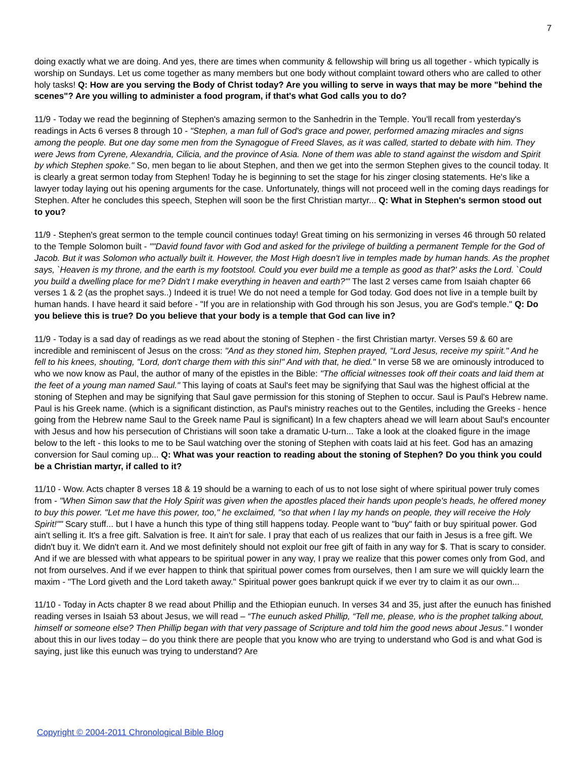7
doing exactly what we are doing. And yes, there are times when community & fellowship will bring us all together - which typically is worship on Sundays. Let us come together as many members but one body without complaint toward others who are called to other holy tasks! Q: How are you serving the Body of Christ today? Are you willing to serve in ways that may be more "behind the scenes"? Are you willing to administer a food program, if that's what God calls you to do?
11/9 - Today we read the beginning of Stephen's amazing sermon to the Sanhedrin in the Temple. You'll recall from yesterday's readings in Acts 6 verses 8 through 10 - "Stephen, a man full of God's grace and power, performed amazing miracles and signs among the people. But one day some men from the Synagogue of Freed Slaves, as it was called, started to debate with him. They were Jews from Cyrene, Alexandria, Cilicia, and the province of Asia. None of them was able to stand against the wisdom and Spirit by which Stephen spoke." So, men began to lie about Stephen, and then we get into the sermon Stephen gives to the council today. It is clearly a great sermon today from Stephen! Today he is beginning to set the stage for his zinger closing statements. He's like a lawyer today laying out his opening arguments for the case. Unfortunately, things will not proceed well in the coming days readings for Stephen. After he concludes this speech, Stephen will soon be the first Christian martyr... Q: What in Stephen's sermon stood out to you?
11/9 - Stephen's great sermon to the temple council continues today! Great timing on his sermonizing in verses 46 through 50 related to the Temple Solomon built - ""David found favor with God and asked for the privilege of building a permanent Temple for the God of Jacob. But it was Solomon who actually built it. However, the Most High doesn't live in temples made by human hands. As the prophet says, `Heaven is my throne, and the earth is my footstool. Could you ever build me a temple as good as that?' asks the Lord. `Could you build a dwelling place for me? Didn't I make everything in heaven and earth?'" The last 2 verses came from Isaiah chapter 66 verses 1 & 2 (as the prophet says..) Indeed it is true! We do not need a temple for God today. God does not live in a temple built by human hands. I have heard it said before - "If you are in relationship with God through his son Jesus, you are God's temple." Q: Do you believe this is true? Do you believe that your body is a temple that God can live in?
11/9 - Today is a sad day of readings as we read about the stoning of Stephen - the first Christian martyr. Verses 59 & 60 are incredible and reminiscent of Jesus on the cross: "And as they stoned him, Stephen prayed, "Lord Jesus, receive my spirit." And he fell to his knees, shouting, "Lord, don't charge them with this sin!" And with that, he died." In verse 58 we are ominously introduced to who we now know as Paul, the author of many of the epistles in the Bible: "The official witnesses took off their coats and laid them at the feet of a young man named Saul." This laying of coats at Saul's feet may be signifying that Saul was the highest official at the stoning of Stephen and may be signifying that Saul gave permission for this stoning of Stephen to occur. Saul is Paul's Hebrew name. Paul is his Greek name. (which is a significant distinction, as Paul's ministry reaches out to the Gentiles, including the Greeks - hence going from the Hebrew name Saul to the Greek name Paul is significant) In a few chapters ahead we will learn about Saul's encounter with Jesus and how his persecution of Christians will soon take a dramatic U-turn... Take a look at the cloaked figure in the image below to the left - this looks to me to be Saul watching over the stoning of Stephen with coats laid at his feet. God has an amazing conversion for Saul coming up... Q: What was your reaction to reading about the stoning of Stephen? Do you think you could be a Christian martyr, if called to it?
11/10 - Wow. Acts chapter 8 verses 18 & 19 should be a warning to each of us to not lose sight of where spiritual power truly comes from - "When Simon saw that the Holy Spirit was given when the apostles placed their hands upon people's heads, he offered money to buy this power. "Let me have this power, too," he exclaimed, "so that when I lay my hands on people, they will receive the Holy Spirit!"" Scary stuff... but I have a hunch this type of thing still happens today. People want to "buy" faith or buy spiritual power. God ain't selling it. It's a free gift. Salvation is free. It ain't for sale. I pray that each of us realizes that our faith in Jesus is a free gift. We didn't buy it. We didn't earn it. And we most definitely should not exploit our free gift of faith in any way for $. That is scary to consider. And if we are blessed with what appears to be spiritual power in any way, I pray we realize that this power comes only from God, and not from ourselves. And if we ever happen to think that spiritual power comes from ourselves, then I am sure we will quickly learn the maxim - "The Lord giveth and the Lord taketh away." Spiritual power goes bankrupt quick if we ever try to claim it as our own...
11/10 - Today in Acts chapter 8 we read about Phillip and the Ethiopian eunuch. In verses 34 and 35, just after the eunuch has finished reading verses in Isaiah 53 about Jesus, we will read – “The eunuch asked Phillip, “Tell me, please, who is the prophet talking about, himself or someone else? Then Phillip began with that very passage of Scripture and told him the good news about Jesus.” I wonder about this in our lives today – do you think there are people that you know who are trying to understand who God is and what God is saying, just like this eunuch was trying to understand? Are
Copyright © 2004-2011 Chronological Bible Blog